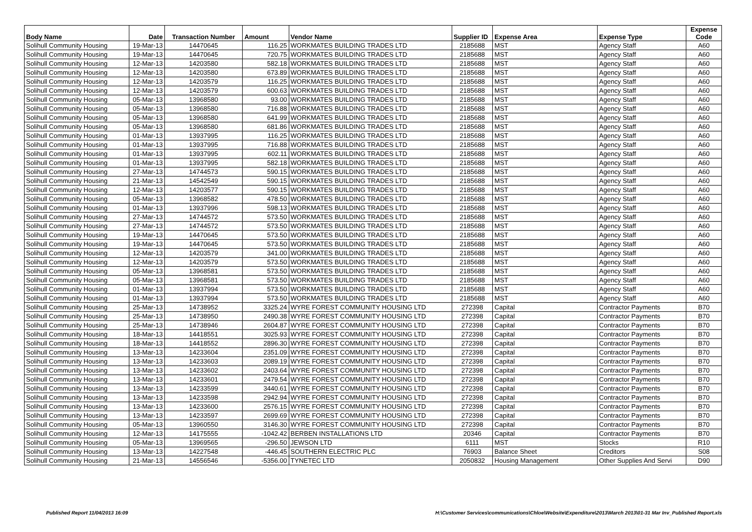| Body Name | Date | Transaction Number | Amount | Vendor Name | Supplier ID | Expense Area | Expense Type | Expense Code |
| --- | --- | --- | --- | --- | --- | --- | --- | --- |
| Solihull Community Housing | 19-Mar-13 | 14470645 | 116.25 | WORKMATES BUILDING TRADES LTD | 2185688 | MST | Agency Staff | A60 |
| Solihull Community Housing | 19-Mar-13 | 14470645 | 720.75 | WORKMATES BUILDING TRADES LTD | 2185688 | MST | Agency Staff | A60 |
| Solihull Community Housing | 12-Mar-13 | 14203580 | 582.18 | WORKMATES BUILDING TRADES LTD | 2185688 | MST | Agency Staff | A60 |
| Solihull Community Housing | 12-Mar-13 | 14203580 | 673.89 | WORKMATES BUILDING TRADES LTD | 2185688 | MST | Agency Staff | A60 |
| Solihull Community Housing | 12-Mar-13 | 14203579 | 116.25 | WORKMATES BUILDING TRADES LTD | 2185688 | MST | Agency Staff | A60 |
| Solihull Community Housing | 12-Mar-13 | 14203579 | 600.63 | WORKMATES BUILDING TRADES LTD | 2185688 | MST | Agency Staff | A60 |
| Solihull Community Housing | 05-Mar-13 | 13968580 | 93.00 | WORKMATES BUILDING TRADES LTD | 2185688 | MST | Agency Staff | A60 |
| Solihull Community Housing | 05-Mar-13 | 13968580 | 716.88 | WORKMATES BUILDING TRADES LTD | 2185688 | MST | Agency Staff | A60 |
| Solihull Community Housing | 05-Mar-13 | 13968580 | 641.99 | WORKMATES BUILDING TRADES LTD | 2185688 | MST | Agency Staff | A60 |
| Solihull Community Housing | 05-Mar-13 | 13968580 | 681.86 | WORKMATES BUILDING TRADES LTD | 2185688 | MST | Agency Staff | A60 |
| Solihull Community Housing | 01-Mar-13 | 13937995 | 116.25 | WORKMATES BUILDING TRADES LTD | 2185688 | MST | Agency Staff | A60 |
| Solihull Community Housing | 01-Mar-13 | 13937995 | 716.88 | WORKMATES BUILDING TRADES LTD | 2185688 | MST | Agency Staff | A60 |
| Solihull Community Housing | 01-Mar-13 | 13937995 | 602.11 | WORKMATES BUILDING TRADES LTD | 2185688 | MST | Agency Staff | A60 |
| Solihull Community Housing | 01-Mar-13 | 13937995 | 582.18 | WORKMATES BUILDING TRADES LTD | 2185688 | MST | Agency Staff | A60 |
| Solihull Community Housing | 27-Mar-13 | 14744573 | 590.15 | WORKMATES BUILDING TRADES LTD | 2185688 | MST | Agency Staff | A60 |
| Solihull Community Housing | 21-Mar-13 | 14542549 | 590.15 | WORKMATES BUILDING TRADES LTD | 2185688 | MST | Agency Staff | A60 |
| Solihull Community Housing | 12-Mar-13 | 14203577 | 590.15 | WORKMATES BUILDING TRADES LTD | 2185688 | MST | Agency Staff | A60 |
| Solihull Community Housing | 05-Mar-13 | 13968582 | 478.50 | WORKMATES BUILDING TRADES LTD | 2185688 | MST | Agency Staff | A60 |
| Solihull Community Housing | 01-Mar-13 | 13937996 | 598.13 | WORKMATES BUILDING TRADES LTD | 2185688 | MST | Agency Staff | A60 |
| Solihull Community Housing | 27-Mar-13 | 14744572 | 573.50 | WORKMATES BUILDING TRADES LTD | 2185688 | MST | Agency Staff | A60 |
| Solihull Community Housing | 27-Mar-13 | 14744572 | 573.50 | WORKMATES BUILDING TRADES LTD | 2185688 | MST | Agency Staff | A60 |
| Solihull Community Housing | 19-Mar-13 | 14470645 | 573.50 | WORKMATES BUILDING TRADES LTD | 2185688 | MST | Agency Staff | A60 |
| Solihull Community Housing | 19-Mar-13 | 14470645 | 573.50 | WORKMATES BUILDING TRADES LTD | 2185688 | MST | Agency Staff | A60 |
| Solihull Community Housing | 12-Mar-13 | 14203579 | 341.00 | WORKMATES BUILDING TRADES LTD | 2185688 | MST | Agency Staff | A60 |
| Solihull Community Housing | 12-Mar-13 | 14203579 | 573.50 | WORKMATES BUILDING TRADES LTD | 2185688 | MST | Agency Staff | A60 |
| Solihull Community Housing | 05-Mar-13 | 13968581 | 573.50 | WORKMATES BUILDING TRADES LTD | 2185688 | MST | Agency Staff | A60 |
| Solihull Community Housing | 05-Mar-13 | 13968581 | 573.50 | WORKMATES BUILDING TRADES LTD | 2185688 | MST | Agency Staff | A60 |
| Solihull Community Housing | 01-Mar-13 | 13937994 | 573.50 | WORKMATES BUILDING TRADES LTD | 2185688 | MST | Agency Staff | A60 |
| Solihull Community Housing | 01-Mar-13 | 13937994 | 573.50 | WORKMATES BUILDING TRADES LTD | 2185688 | MST | Agency Staff | A60 |
| Solihull Community Housing | 25-Mar-13 | 14738952 | 3325.24 | WYRE FOREST COMMUNITY HOUSING LTD | 272398 | Capital | Contractor Payments | B70 |
| Solihull Community Housing | 25-Mar-13 | 14738950 | 2490.38 | WYRE FOREST COMMUNITY HOUSING LTD | 272398 | Capital | Contractor Payments | B70 |
| Solihull Community Housing | 25-Mar-13 | 14738946 | 2604.87 | WYRE FOREST COMMUNITY HOUSING LTD | 272398 | Capital | Contractor Payments | B70 |
| Solihull Community Housing | 18-Mar-13 | 14418551 | 3025.93 | WYRE FOREST COMMUNITY HOUSING LTD | 272398 | Capital | Contractor Payments | B70 |
| Solihull Community Housing | 18-Mar-13 | 14418552 | 2896.30 | WYRE FOREST COMMUNITY HOUSING LTD | 272398 | Capital | Contractor Payments | B70 |
| Solihull Community Housing | 13-Mar-13 | 14233604 | 2351.09 | WYRE FOREST COMMUNITY HOUSING LTD | 272398 | Capital | Contractor Payments | B70 |
| Solihull Community Housing | 13-Mar-13 | 14233603 | 2089.19 | WYRE FOREST COMMUNITY HOUSING LTD | 272398 | Capital | Contractor Payments | B70 |
| Solihull Community Housing | 13-Mar-13 | 14233602 | 2403.64 | WYRE FOREST COMMUNITY HOUSING LTD | 272398 | Capital | Contractor Payments | B70 |
| Solihull Community Housing | 13-Mar-13 | 14233601 | 2479.54 | WYRE FOREST COMMUNITY HOUSING LTD | 272398 | Capital | Contractor Payments | B70 |
| Solihull Community Housing | 13-Mar-13 | 14233599 | 3440.61 | WYRE FOREST COMMUNITY HOUSING LTD | 272398 | Capital | Contractor Payments | B70 |
| Solihull Community Housing | 13-Mar-13 | 14233598 | 2942.94 | WYRE FOREST COMMUNITY HOUSING LTD | 272398 | Capital | Contractor Payments | B70 |
| Solihull Community Housing | 13-Mar-13 | 14233600 | 2576.15 | WYRE FOREST COMMUNITY HOUSING LTD | 272398 | Capital | Contractor Payments | B70 |
| Solihull Community Housing | 13-Mar-13 | 14233597 | 2699.69 | WYRE FOREST COMMUNITY HOUSING LTD | 272398 | Capital | Contractor Payments | B70 |
| Solihull Community Housing | 05-Mar-13 | 13960550 | 3146.30 | WYRE FOREST COMMUNITY HOUSING LTD | 272398 | Capital | Contractor Payments | B70 |
| Solihull Community Housing | 12-Mar-13 | 14175555 | -1042.42 | BERBEN INSTALLATIONS LTD | 20346 | Capital | Contractor Payments | B70 |
| Solihull Community Housing | 05-Mar-13 | 13969565 | -296.50 | JEWSON LTD | 6111 | MST | Stocks | R10 |
| Solihull Community Housing | 13-Mar-13 | 14227548 | -446.45 | SOUTHERN ELECTRIC PLC | 76903 | Balance Sheet | Creditors | S08 |
| Solihull Community Housing | 21-Mar-13 | 14556546 | -5356.00 | TYNETEC LTD | 2050832 | Housing Management | Other Supplies And Servi | D90 |
Published Report 11/04/2013 16:09 H:\Customer Services\communications\Chloe\Website\Expenditure\2013\March 2013\01-31 Mar Inv_Published Report.xls